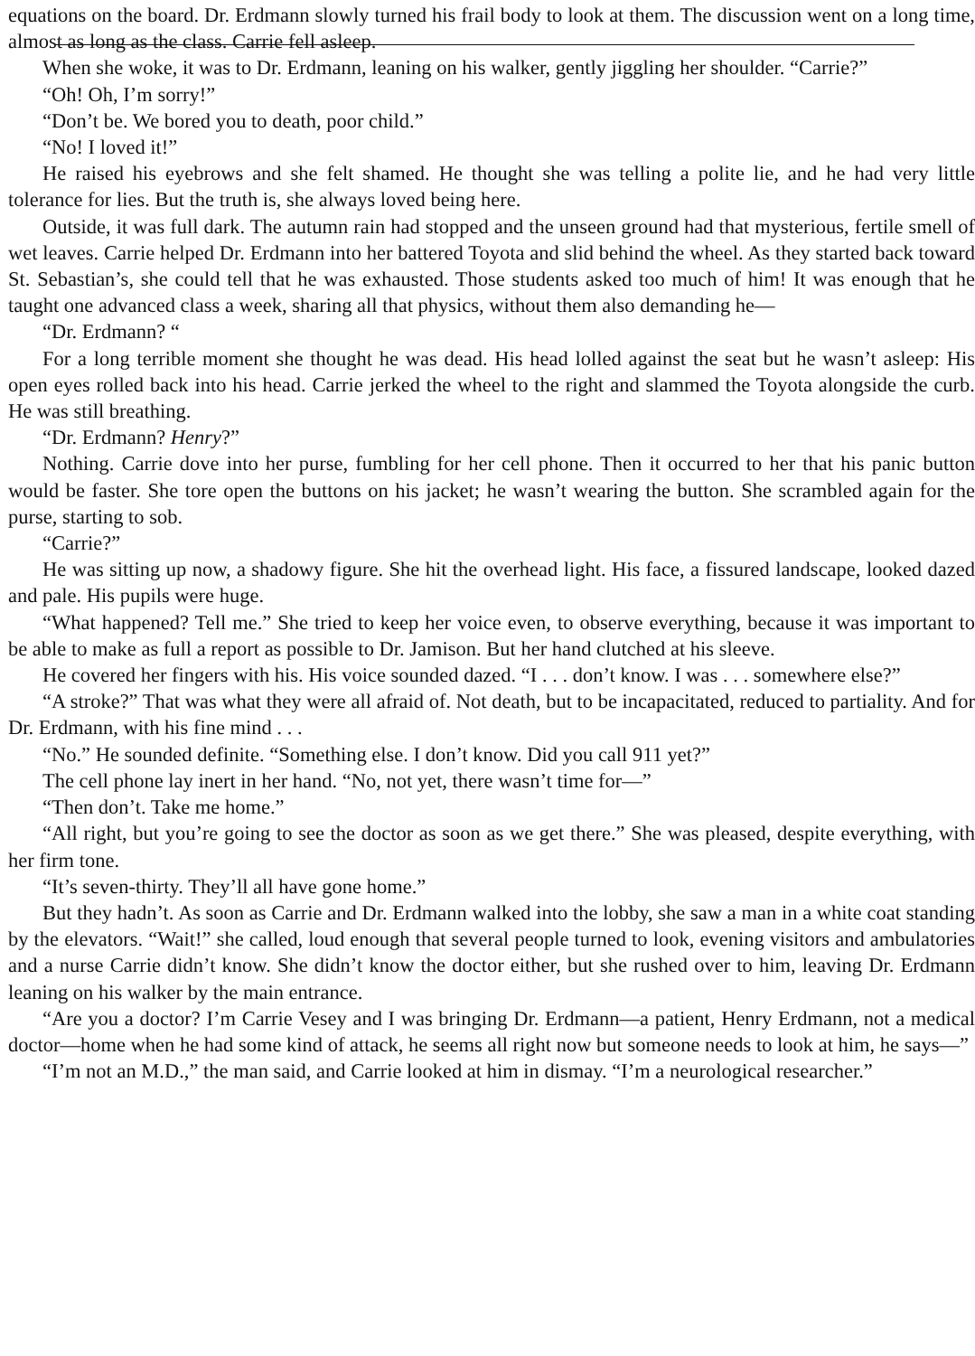equations on the board. Dr. Erdmann slowly turned his frail body to look at them. The discussion went on a long time, almost as long as the class. Carrie fell asleep.
When she woke, it was to Dr. Erdmann, leaning on his walker, gently jiggling her shoulder. “Carrie?”
“Oh! Oh, I’m sorry!”
“Don’t be. We bored you to death, poor child.”
“No! I loved it!”
He raised his eyebrows and she felt shamed. He thought she was telling a polite lie, and he had very little tolerance for lies. But the truth is, she always loved being here.
Outside, it was full dark. The autumn rain had stopped and the unseen ground had that mysterious, fertile smell of wet leaves. Carrie helped Dr. Erdmann into her battered Toyota and slid behind the wheel. As they started back toward St. Sebastian’s, she could tell that he was exhausted. Those students asked too much of him! It was enough that he taught one advanced class a week, sharing all that physics, without them also demanding he—
“Dr. Erdmann? “
For a long terrible moment she thought he was dead. His head lolled against the seat but he wasn’t asleep: His open eyes rolled back into his head. Carrie jerked the wheel to the right and slammed the Toyota alongside the curb. He was still breathing.
“Dr. Erdmann? Henry?”
Nothing. Carrie dove into her purse, fumbling for her cell phone. Then it occurred to her that his panic button would be faster. She tore open the buttons on his jacket; he wasn’t wearing the button. She scrambled again for the purse, starting to sob.
“Carrie?”
He was sitting up now, a shadowy figure. She hit the overhead light. His face, a fissured landscape, looked dazed and pale. His pupils were huge.
“What happened? Tell me.” She tried to keep her voice even, to observe everything, because it was important to be able to make as full a report as possible to Dr. Jamison. But her hand clutched at his sleeve.
He covered her fingers with his. His voice sounded dazed. “I . . . don’t know. I was . . . somewhere else?”
“A stroke?” That was what they were all afraid of. Not death, but to be incapacitated, reduced to partiality. And for Dr. Erdmann, with his fine mind . . .
“No.” He sounded definite. “Something else. I don’t know. Did you call 911 yet?”
The cell phone lay inert in her hand. “No, not yet, there wasn’t time for—”
“Then don’t. Take me home.”
“All right, but you’re going to see the doctor as soon as we get there.” She was pleased, despite everything, with her firm tone.
“It’s seven-thirty. They’ll all have gone home.”
But they hadn’t. As soon as Carrie and Dr. Erdmann walked into the lobby, she saw a man in a white coat standing by the elevators. “Wait!” she called, loud enough that several people turned to look, evening visitors and ambulatories and a nurse Carrie didn’t know. She didn’t know the doctor either, but she rushed over to him, leaving Dr. Erdmann leaning on his walker by the main entrance.
“Are you a doctor? I’m Carrie Vesey and I was bringing Dr. Erdmann—a patient, Henry Erdmann, not a medical doctor—home when he had some kind of attack, he seems all right now but someone needs to look at him, he says—”
“I’m not an M.D.,” the man said, and Carrie looked at him in dismay. “I’m a neurological researcher.”